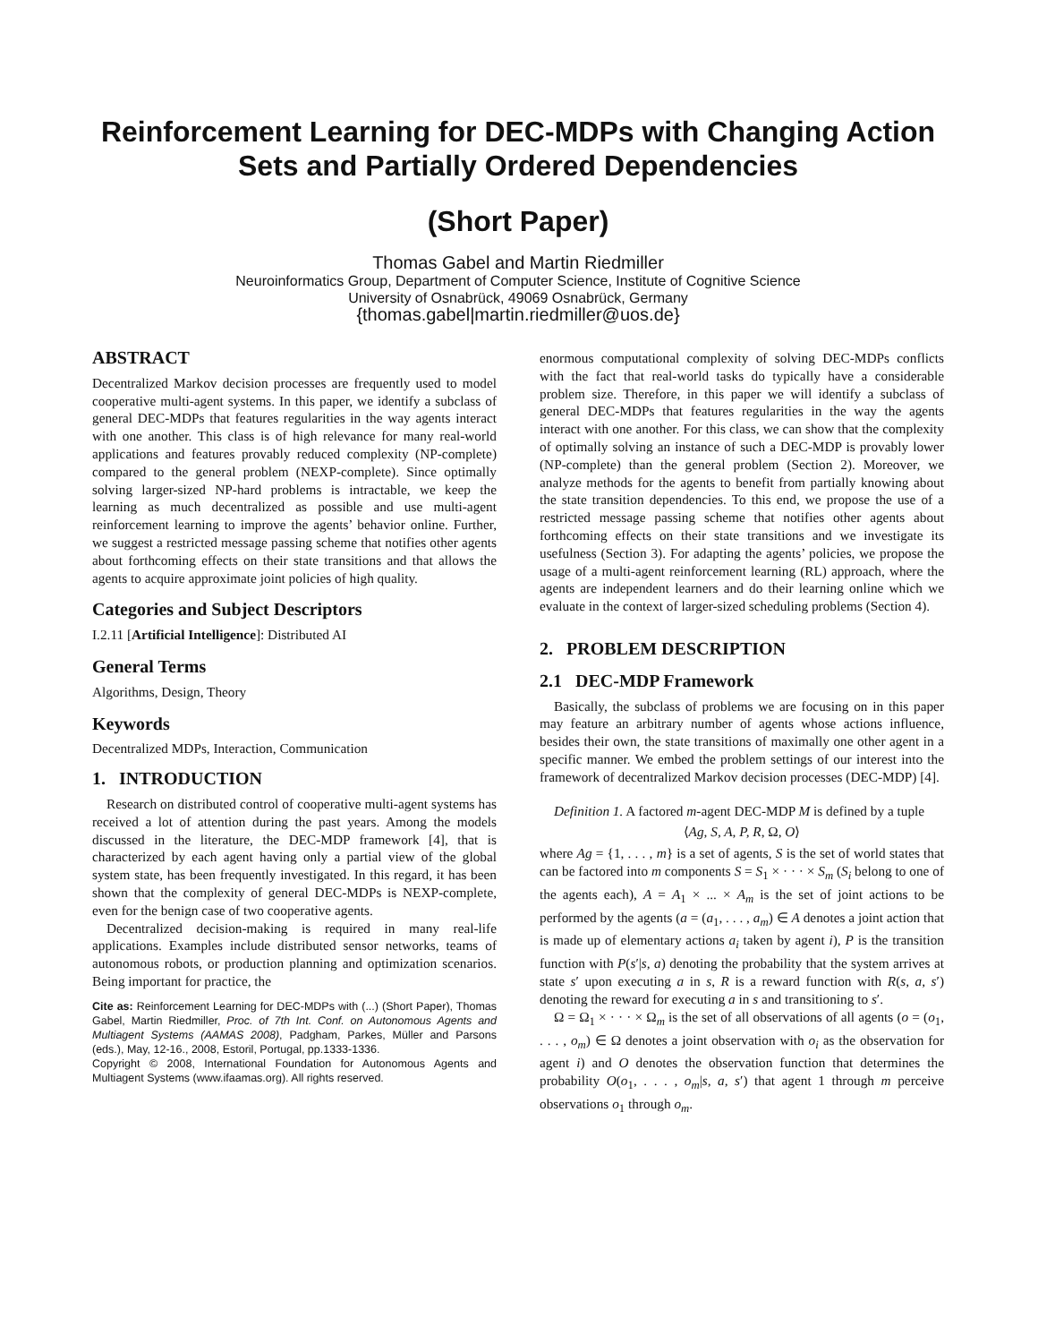Reinforcement Learning for DEC-MDPs with Changing Action Sets and Partially Ordered Dependencies
(Short Paper)
Thomas Gabel and Martin Riedmiller
Neuroinformatics Group, Department of Computer Science, Institute of Cognitive Science
University of Osnabrück, 49069 Osnabrück, Germany
{thomas.gabel|martin.riedmiller@uos.de}
ABSTRACT
Decentralized Markov decision processes are frequently used to model cooperative multi-agent systems. In this paper, we identify a subclass of general DEC-MDPs that features regularities in the way agents interact with one another. This class is of high relevance for many real-world applications and features provably reduced complexity (NP-complete) compared to the general problem (NEXP-complete). Since optimally solving larger-sized NP-hard problems is intractable, we keep the learning as much decentralized as possible and use multi-agent reinforcement learning to improve the agents’ behavior online. Further, we suggest a restricted message passing scheme that notifies other agents about forthcoming effects on their state transitions and that allows the agents to acquire approximate joint policies of high quality.
Categories and Subject Descriptors
I.2.11 [Artificial Intelligence]: Distributed AI
General Terms
Algorithms, Design, Theory
Keywords
Decentralized MDPs, Interaction, Communication
1. INTRODUCTION
Research on distributed control of cooperative multi-agent systems has received a lot of attention during the past years. Among the models discussed in the literature, the DEC-MDP framework [4], that is characterized by each agent having only a partial view of the global system state, has been frequently investigated. In this regard, it has been shown that the complexity of general DEC-MDPs is NEXP-complete, even for the benign case of two cooperative agents.
Decentralized decision-making is required in many real-life applications. Examples include distributed sensor networks, teams of autonomous robots, or production planning and optimization scenarios. Being important for practice, the
Cite as: Reinforcement Learning for DEC-MDPs with (...) (Short Paper), Thomas Gabel, Martin Riedmiller, Proc. of 7th Int. Conf. on Autonomous Agents and Multiagent Systems (AAMAS 2008), Padgham, Parkes, Müller and Parsons (eds.), May, 12-16., 2008, Estoril, Portugal, pp.1333-1336.
Copyright © 2008, International Foundation for Autonomous Agents and Multiagent Systems (www.ifaamas.org). All rights reserved.
enormous computational complexity of solving DEC-MDPs conflicts with the fact that real-world tasks do typically have a considerable problem size. Therefore, in this paper we will identify a subclass of general DEC-MDPs that features regularities in the way the agents interact with one another. For this class, we can show that the complexity of optimally solving an instance of such a DEC-MDP is provably lower (NP-complete) than the general problem (Section 2). Moreover, we analyze methods for the agents to benefit from partially knowing about the state transition dependencies. To this end, we propose the use of a restricted message passing scheme that notifies other agents about forthcoming effects on their state transitions and we investigate its usefulness (Section 3). For adapting the agents’ policies, we propose the usage of a multi-agent reinforcement learning (RL) approach, where the agents are independent learners and do their learning online which we evaluate in the context of larger-sized scheduling problems (Section 4).
2. PROBLEM DESCRIPTION
2.1 DEC-MDP Framework
Basically, the subclass of problems we are focusing on in this paper may feature an arbitrary number of agents whose actions influence, besides their own, the state transitions of maximally one other agent in a specific manner. We embed the problem settings of our interest into the framework of decentralized Markov decision processes (DEC-MDP) [4].
Definition 1. A factored m-agent DEC-MDP M is defined by a tuple
⟨Ag, S, A, P, R, Ω, O⟩
where Ag = {1, . . . , m} is a set of agents, S is the set of world states that can be factored into m components S = S<sub>1</sub> × · · · × S<sub>m</sub> (S<sub>i</sub> belong to one of the agents each), A = A<sub>1</sub> × ... × A<sub>m</sub> is the set of joint actions to be performed by the agents (a = (a<sub>1</sub>, . . . , a<sub>m</sub>) ∈ A denotes a joint action that is made up of elementary actions a<sub>i</sub> taken by agent i), P is the transition function with P(s′|s, a) denoting the probability that the system arrives at state s′ upon executing a in s, R is a reward function with R(s, a, s′) denoting the reward for executing a in s and transitioning to s′.
Ω = Ω<sub>1</sub> × · · · × Ω<sub>m</sub> is the set of all observations of all agents (o = (o<sub>1</sub>, . . . , o<sub>m</sub>) ∈ Ω denotes a joint observation with o<sub>i</sub> as the observation for agent i) and O denotes the observation function that determines the probability O(o<sub>1</sub>, . . . , o<sub>m</sub>|s, a, s′) that agent 1 through m perceive observations o<sub>1</sub> through o<sub>m</sub>.